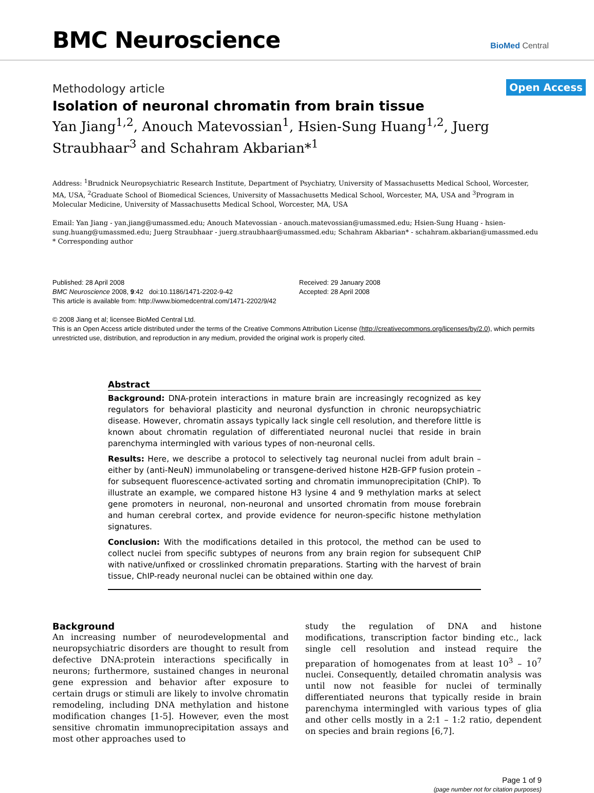BMC Neuroscience BioMed Central
Open Access
Methodology article
Isolation of neuronal chromatin from brain tissue
Yan Jiang<sup>1,2</sup>, Anouch Matevossian<sup>1</sup>, Hsien-Sung Huang<sup>1,2</sup>, Juerg Straubhaar<sup>3</sup> and Schahram Akbarian*<sup>1</sup>
Address: <sup>1</sup>Brudnick Neuropsychiatric Research Institute, Department of Psychiatry, University of Massachusetts Medical School, Worcester, MA, USA, <sup>2</sup>Graduate School of Biomedical Sciences, University of Massachusetts Medical School, Worcester, MA, USA and <sup>3</sup>Program in Molecular Medicine, University of Massachusetts Medical School, Worcester, MA, USA
Email: Yan Jiang - yan.jiang@umassmed.edu; Anouch Matevossian - anouch.matevossian@umassmed.edu; Hsien-Sung Huang - hsien-sung.huang@umassmed.edu; Juerg Straubhaar - juerg.straubhaar@umassmed.edu; Schahram Akbarian* - schahram.akbarian@umassmed.edu
* Corresponding author
Published: 28 April 2008
BMC Neuroscience 2008, 9:42 doi:10.1186/1471-2202-9-42
Received: 29 January 2008
Accepted: 28 April 2008
This article is available from: http://www.biomedcentral.com/1471-2202/9/42
© 2008 Jiang et al; licensee BioMed Central Ltd.
This is an Open Access article distributed under the terms of the Creative Commons Attribution License (http://creativecommons.org/licenses/by/2.0), which permits unrestricted use, distribution, and reproduction in any medium, provided the original work is properly cited.
Abstract
Background: DNA-protein interactions in mature brain are increasingly recognized as key regulators for behavioral plasticity and neuronal dysfunction in chronic neuropsychiatric disease. However, chromatin assays typically lack single cell resolution, and therefore little is known about chromatin regulation of differentiated neuronal nuclei that reside in brain parenchyma intermingled with various types of non-neuronal cells.
Results: Here, we describe a protocol to selectively tag neuronal nuclei from adult brain – either by (anti-NeuN) immunolabeling or transgene-derived histone H2B-GFP fusion protein – for subsequent fluorescence-activated sorting and chromatin immunoprecipitation (ChIP). To illustrate an example, we compared histone H3 lysine 4 and 9 methylation marks at select gene promoters in neuronal, non-neuronal and unsorted chromatin from mouse forebrain and human cerebral cortex, and provide evidence for neuron-specific histone methylation signatures.
Conclusion: With the modifications detailed in this protocol, the method can be used to collect nuclei from specific subtypes of neurons from any brain region for subsequent ChIP with native/unfixed or crosslinked chromatin preparations. Starting with the harvest of brain tissue, ChIP-ready neuronal nuclei can be obtained within one day.
Background
An increasing number of neurodevelopmental and neuropsychiatric disorders are thought to result from defective DNA:protein interactions specifically in neurons; furthermore, sustained changes in neuronal gene expression and behavior after exposure to certain drugs or stimuli are likely to involve chromatin remodeling, including DNA methylation and histone modification changes [1-5]. However, even the most sensitive chromatin immunoprecipitation assays and most other approaches used to
study the regulation of DNA and histone modifications, transcription factor binding etc., lack single cell resolution and instead require the preparation of homogenates from at least 10<sup>3</sup> – 10<sup>7</sup> nuclei. Consequently, detailed chromatin analysis was until now not feasible for nuclei of terminally differentiated neurons that typically reside in brain parenchyma intermingled with various types of glia and other cells mostly in a 2:1 – 1:2 ratio, dependent on species and brain regions [6,7].
Page 1 of 9
(page number not for citation purposes)